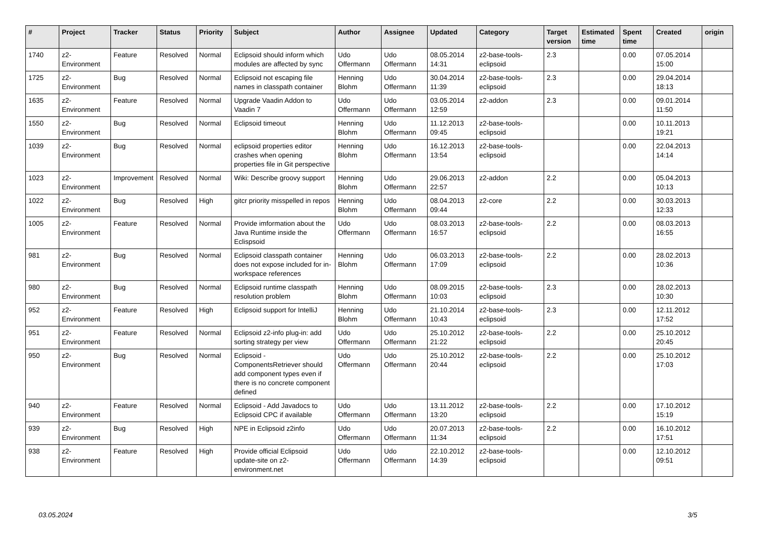| # | Project | Tracker | Status | Priority | Subject | Author | Assignee | Updated | Category | Target version | Estimated time | Spent time | Created | origin |
| --- | --- | --- | --- | --- | --- | --- | --- | --- | --- | --- | --- | --- | --- | --- |
| 1740 | z2-Environment | Feature | Resolved | Normal | Eclipsoid should inform which modules are affected by sync | Udo Offermann | Udo Offermann | 08.05.2014 14:31 | z2-base-tools-eclipsoid | 2.3 | | 0.00 | 07.05.2014 15:00 | |
| 1725 | z2-Environment | Bug | Resolved | Normal | Eclipsoid not escaping file names in classpath container | Henning Blohm | Udo Offermann | 30.04.2014 11:39 | z2-base-tools-eclipsoid | 2.3 | | 0.00 | 29.04.2014 18:13 | |
| 1635 | z2-Environment | Feature | Resolved | Normal | Upgrade Vaadin Addon to Vaadin 7 | Udo Offermann | Udo Offermann | 03.05.2014 12:59 | z2-addon | 2.3 | | 0.00 | 09.01.2014 11:50 | |
| 1550 | z2-Environment | Bug | Resolved | Normal | Eclipsoid timeout | Henning Blohm | Udo Offermann | 11.12.2013 09:45 | z2-base-tools-eclipsoid | | | 0.00 | 10.11.2013 19:21 | |
| 1039 | z2-Environment | Bug | Resolved | Normal | eclipsoid properties editor crashes when opening properties file in Git perspective | Henning Blohm | Udo Offermann | 16.12.2013 13:54 | z2-base-tools-eclipsoid | | | 0.00 | 22.04.2013 14:14 | |
| 1023 | z2-Environment | Improvement | Resolved | Normal | Wiki: Describe groovy support | Henning Blohm | Udo Offermann | 29.06.2013 22:57 | z2-addon | 2.2 | | 0.00 | 05.04.2013 10:13 | |
| 1022 | z2-Environment | Bug | Resolved | High | gitcr priority misspelled in repos | Henning Blohm | Udo Offermann | 08.04.2013 09:44 | z2-core | 2.2 | | 0.00 | 30.03.2013 12:33 | |
| 1005 | z2-Environment | Feature | Resolved | Normal | Provide imformation about the Java Runtime inside the Eclispsoid | Udo Offermann | Udo Offermann | 08.03.2013 16:57 | z2-base-tools-eclipsoid | 2.2 | | 0.00 | 08.03.2013 16:55 | |
| 981 | z2-Environment | Bug | Resolved | Normal | Eclipsoid classpath container does not expose included for in-workspace references | Henning Blohm | Udo Offermann | 06.03.2013 17:09 | z2-base-tools-eclipsoid | 2.2 | | 0.00 | 28.02.2013 10:36 | |
| 980 | z2-Environment | Bug | Resolved | Normal | Eclipsoid runtime classpath resolution problem | Henning Blohm | Udo Offermann | 08.09.2015 10:03 | z2-base-tools-eclipsoid | 2.3 | | 0.00 | 28.02.2013 10:30 | |
| 952 | z2-Environment | Feature | Resolved | High | Eclipsoid support for IntelliJ | Henning Blohm | Udo Offermann | 21.10.2014 10:43 | z2-base-tools-eclipsoid | 2.3 | | 0.00 | 12.11.2012 17:52 | |
| 951 | z2-Environment | Feature | Resolved | Normal | Eclipsoid z2-info plug-in: add sorting strategy per view | Udo Offermann | Udo Offermann | 25.10.2012 21:22 | z2-base-tools-eclipsoid | 2.2 | | 0.00 | 25.10.2012 20:45 | |
| 950 | z2-Environment | Bug | Resolved | Normal | Eclipsoid - ComponentsRetriever should add component types even if there is no concrete component defined | Udo Offermann | Udo Offermann | 25.10.2012 20:44 | z2-base-tools-eclipsoid | 2.2 | | 0.00 | 25.10.2012 17:03 | |
| 940 | z2-Environment | Feature | Resolved | Normal | Eclipsoid - Add Javadocs to Eclipsoid CPC if available | Udo Offermann | Udo Offermann | 13.11.2012 13:20 | z2-base-tools-eclipsoid | 2.2 | | 0.00 | 17.10.2012 15:19 | |
| 939 | z2-Environment | Bug | Resolved | High | NPE in Eclipsoid z2info | Udo Offermann | Udo Offermann | 20.07.2013 11:34 | z2-base-tools-eclipsoid | 2.2 | | 0.00 | 16.10.2012 17:51 | |
| 938 | z2-Environment | Feature | Resolved | High | Provide official Eclipsoid update-site on z2-environment.net | Udo Offermann | Udo Offermann | 22.10.2012 14:39 | z2-base-tools-eclipsoid | | | 0.00 | 12.10.2012 09:51 | |
03.05.2024 3/5